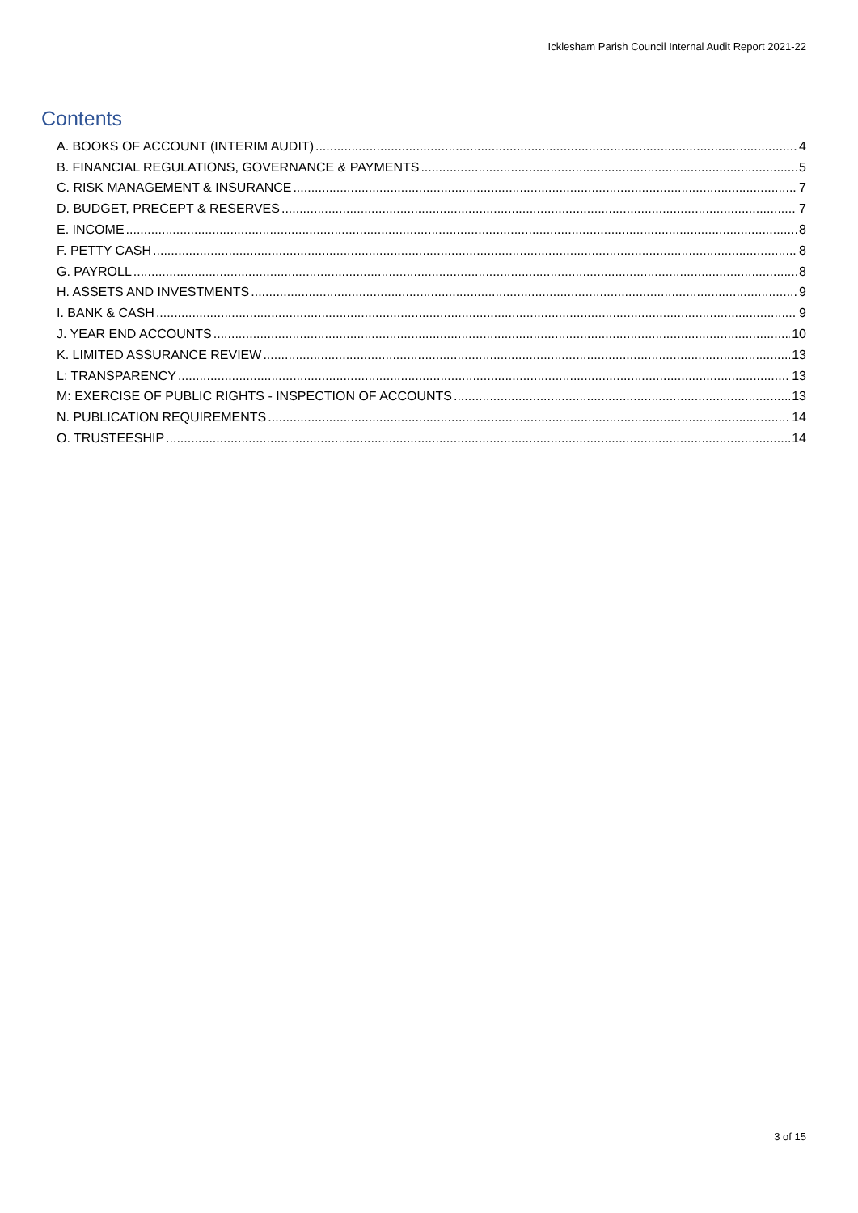Icklesham Parish Council Internal Audit Report 2021-22
Contents
A. BOOKS OF ACCOUNT (INTERIM AUDIT) 4
B. FINANCIAL REGULATIONS, GOVERNANCE & PAYMENTS 5
C. RISK MANAGEMENT & INSURANCE 7
D. BUDGET, PRECEPT & RESERVES 7
E. INCOME 8
F. PETTY CASH 8
G. PAYROLL 8
H. ASSETS AND INVESTMENTS 9
I. BANK & CASH 9
J. YEAR END ACCOUNTS 10
K. LIMITED ASSURANCE REVIEW 13
L: TRANSPARENCY 13
M: EXERCISE OF PUBLIC RIGHTS - INSPECTION OF ACCOUNTS 13
N. PUBLICATION REQUIREMENTS 14
O. TRUSTEESHIP 14
3 of 15